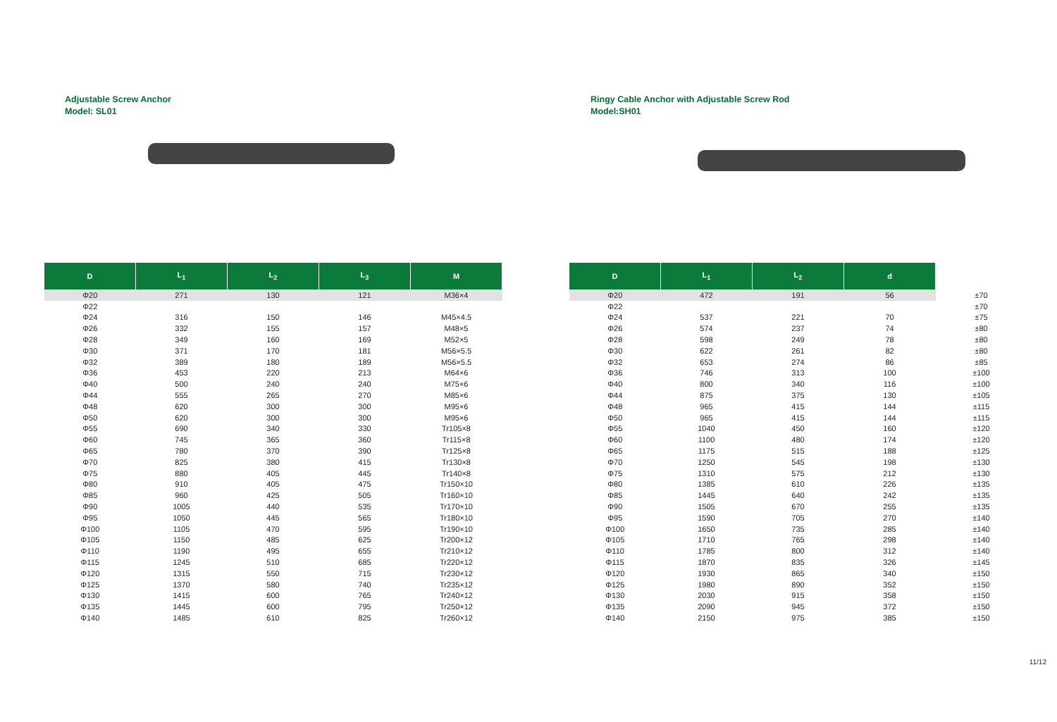Adjustable Screw Anchor
Model: SL01
| D | L<sub>1</sub> | L<sub>2</sub> | L<sub>3</sub> | M |
| --- | --- | --- | --- | --- |
| Φ20 | 271 | 130 | 121 | M36×4 |
| Φ22 | | | | |
| Φ24 | 316 | 150 | 146 | M45×4.5 |
| Φ26 | 332 | 155 | 157 | M48×5 |
| Φ28 | 349 | 160 | 169 | M52×5 |
| Φ30 | 371 | 170 | 181 | M56×5.5 |
| Φ32 | 389 | 180 | 189 | M56×5.5 |
| Φ36 | 453 | 220 | 213 | M64×6 |
| Φ40 | 500 | 240 | 240 | M75×6 |
| Φ44 | 555 | 265 | 270 | M85×6 |
| Φ48 | 620 | 300 | 300 | M95×6 |
| Φ50 | 620 | 300 | 300 | M95×6 |
| Φ55 | 690 | 340 | 330 | Tr105×8 |
| Φ60 | 745 | 365 | 360 | Tr115×8 |
| Φ65 | 780 | 370 | 390 | Tr125×8 |
| Φ70 | 825 | 380 | 415 | Tr130×8 |
| Φ75 | 880 | 405 | 445 | Tr140×8 |
| Φ80 | 910 | 405 | 475 | Tr150×10 |
| Φ85 | 960 | 425 | 505 | Tr160×10 |
| Φ90 | 1005 | 440 | 535 | Tr170×10 |
| Φ95 | 1050 | 445 | 565 | Tr180×10 |
| Φ100 | 1105 | 470 | 595 | Tr190×10 |
| Φ105 | 1150 | 485 | 625 | Tr200×12 |
| Φ110 | 1190 | 495 | 655 | Tr210×12 |
| Φ115 | 1245 | 510 | 685 | Tr220×12 |
| Φ120 | 1315 | 550 | 715 | Tr230×12 |
| Φ125 | 1370 | 580 | 740 | Tr235×12 |
| Φ130 | 1415 | 600 | 765 | Tr240×12 |
| Φ135 | 1445 | 600 | 795 | Tr250×12 |
| Φ140 | 1485 | 610 | 825 | Tr260×12 |
Ringy Cable Anchor with Adjustable Screw Rod
Model:SH01
| D | L<sub>1</sub> | L<sub>2</sub> | d | |
| --- | --- | --- | --- | --- |
| Φ20 | 472 | 191 | 56 | ±70 |
| Φ22 | | | | ±70 |
| Φ24 | 537 | 221 | 70 | ±75 |
| Φ26 | 574 | 237 | 74 | ±80 |
| Φ28 | 598 | 249 | 78 | ±80 |
| Φ30 | 622 | 261 | 82 | ±80 |
| Φ32 | 653 | 274 | 86 | ±85 |
| Φ36 | 746 | 313 | 100 | ±100 |
| Φ40 | 800 | 340 | 116 | ±100 |
| Φ44 | 875 | 375 | 130 | ±105 |
| Φ48 | 965 | 415 | 144 | ±115 |
| Φ50 | 965 | 415 | 144 | ±115 |
| Φ55 | 1040 | 450 | 160 | ±120 |
| Φ60 | 1100 | 480 | 174 | ±120 |
| Φ65 | 1175 | 515 | 188 | ±125 |
| Φ70 | 1250 | 545 | 198 | ±130 |
| Φ75 | 1310 | 575 | 212 | ±130 |
| Φ80 | 1385 | 610 | 226 | ±135 |
| Φ85 | 1445 | 640 | 242 | ±135 |
| Φ90 | 1505 | 670 | 255 | ±135 |
| Φ95 | 1590 | 705 | 270 | ±140 |
| Φ100 | 1650 | 735 | 285 | ±140 |
| Φ105 | 1710 | 765 | 298 | ±140 |
| Φ110 | 1785 | 800 | 312 | ±140 |
| Φ115 | 1870 | 835 | 326 | ±145 |
| Φ120 | 1930 | 865 | 340 | ±150 |
| Φ125 | 1980 | 890 | 352 | ±150 |
| Φ130 | 2030 | 915 | 358 | ±150 |
| Φ135 | 2090 | 945 | 372 | ±150 |
| Φ140 | 2150 | 975 | 385 | ±150 |
11/12